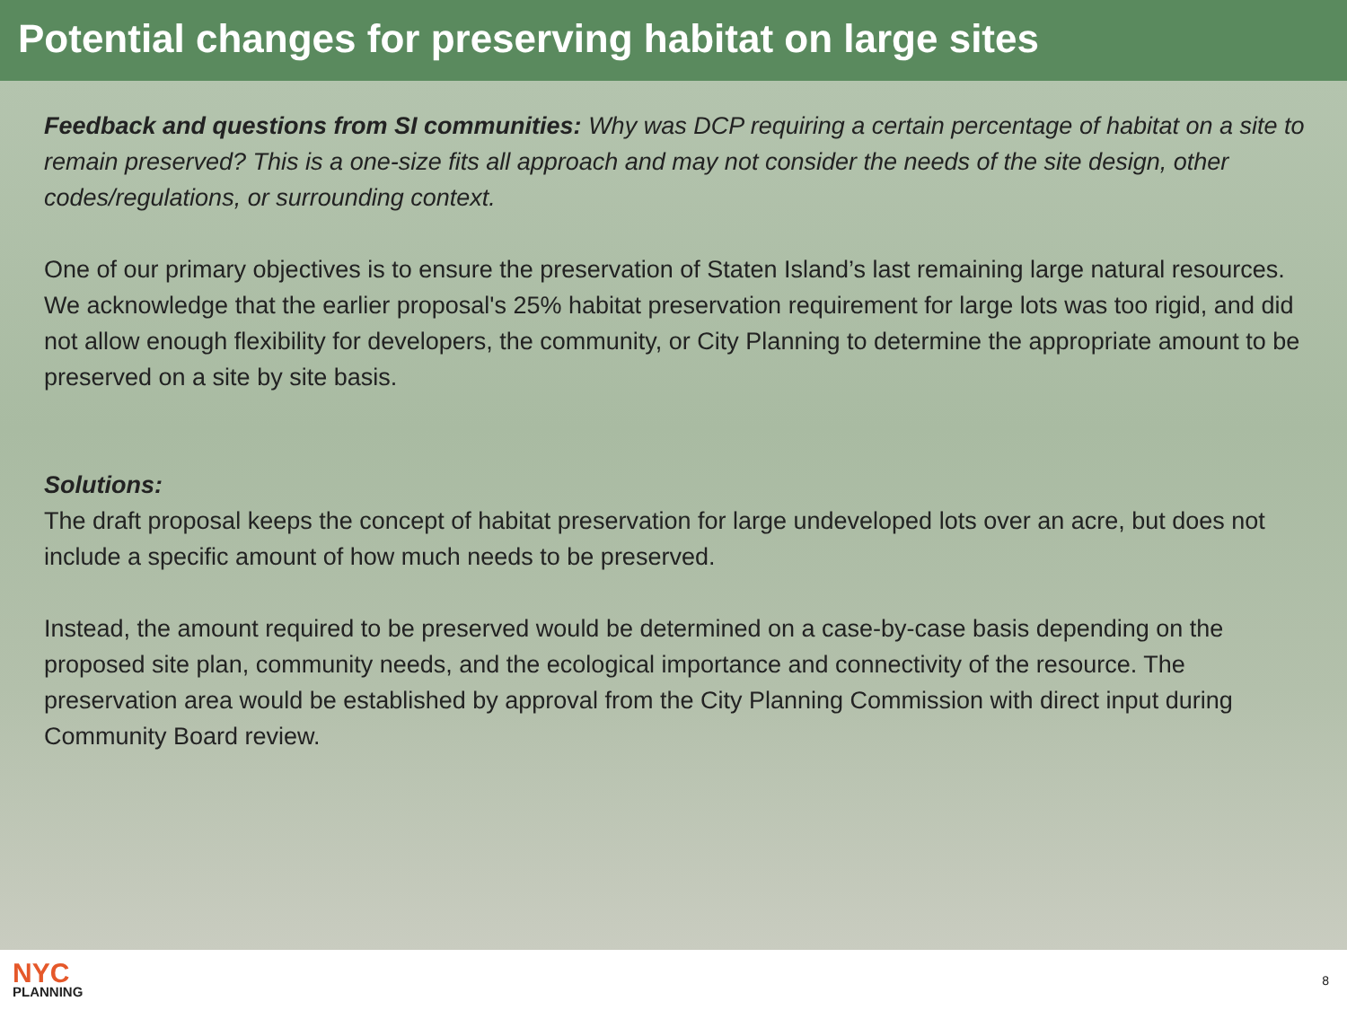Potential changes for preserving habitat on large sites
Feedback and questions from SI communities: Why was DCP requiring a certain percentage of habitat on a site to remain preserved? This is a one-size fits all approach and may not consider the needs of the site design, other codes/regulations, or surrounding context.
One of our primary objectives is to ensure the preservation of Staten Island’s last remaining large natural resources. We acknowledge that the earlier proposal's 25% habitat preservation requirement for large lots was too rigid, and did not allow enough flexibility for developers, the community, or City Planning to determine the appropriate amount to be preserved on a site by site basis.
Solutions:
The draft proposal keeps the concept of habitat preservation for large undeveloped lots over an acre, but does not include a specific amount of how much needs to be preserved.
Instead, the amount required to be preserved would be determined on a case-by-case basis depending on the proposed site plan, community needs, and the ecological importance and connectivity of the resource. The preservation area would be established by approval from the City Planning Commission with direct input during Community Board review.
NYC
PLANNING
8